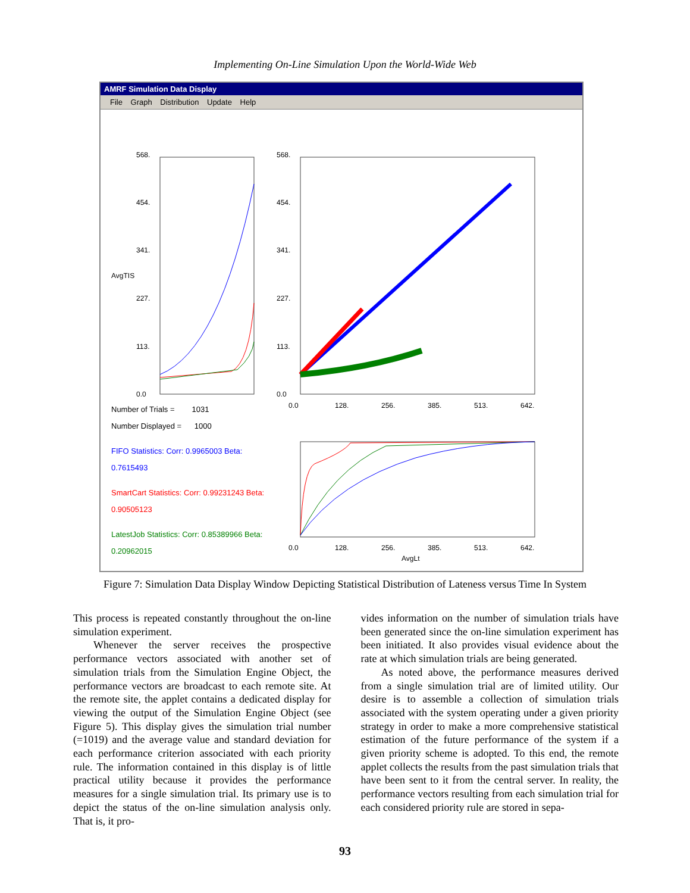Implementing On-Line Simulation Upon the World-Wide Web
AMRF Simulation Data Display
File Graph Distribution Update Help
568.
454.
341.
AvgTIS
227.
113.
0.0
568.
454.
341.
227.
113.
0.0
0.0
128.
256.
385.
513.
642.
0.0
128.
256.
385.
513.
642.
AvgLt
Number of Trials = 1031
Number Displayed = 1000
FIFO Statistics: Corr: 0.9965003 Beta: 0.7615493
SmartCart Statistics: Corr: 0.99231243 Beta: 0.90505123
LatestJob Statistics: Corr: 0.85389966 Beta: 0.20962015
Figure 7: Simulation Data Display Window Depicting Statistical Distribution of Lateness versus Time In System
This process is repeated constantly throughout the on-line simulation experiment.
Whenever the server receives the prospective performance vectors associated with another set of simulation trials from the Simulation Engine Object, the performance vectors are broadcast to each remote site. At the remote site, the applet contains a dedicated display for viewing the output of the Simulation Engine Object (see Figure 5). This display gives the simulation trial number (=1019) and the average value and standard deviation for each performance criterion associated with each priority rule. The information contained in this display is of little practical utility because it provides the performance measures for a single simulation trial. Its primary use is to depict the status of the on-line simulation analysis only. That is, it pro-
vides information on the number of simulation trials have been generated since the on-line simulation experiment has been initiated. It also provides visual evidence about the rate at which simulation trials are being generated.
As noted above, the performance measures derived from a single simulation trial are of limited utility. Our desire is to assemble a collection of simulation trials associated with the system operating under a given priority strategy in order to make a more comprehensive statistical estimation of the future performance of the system if a given priority scheme is adopted. To this end, the remote applet collects the results from the past simulation trials that have been sent to it from the central server. In reality, the performance vectors resulting from each simulation trial for each considered priority rule are stored in sepa-
93